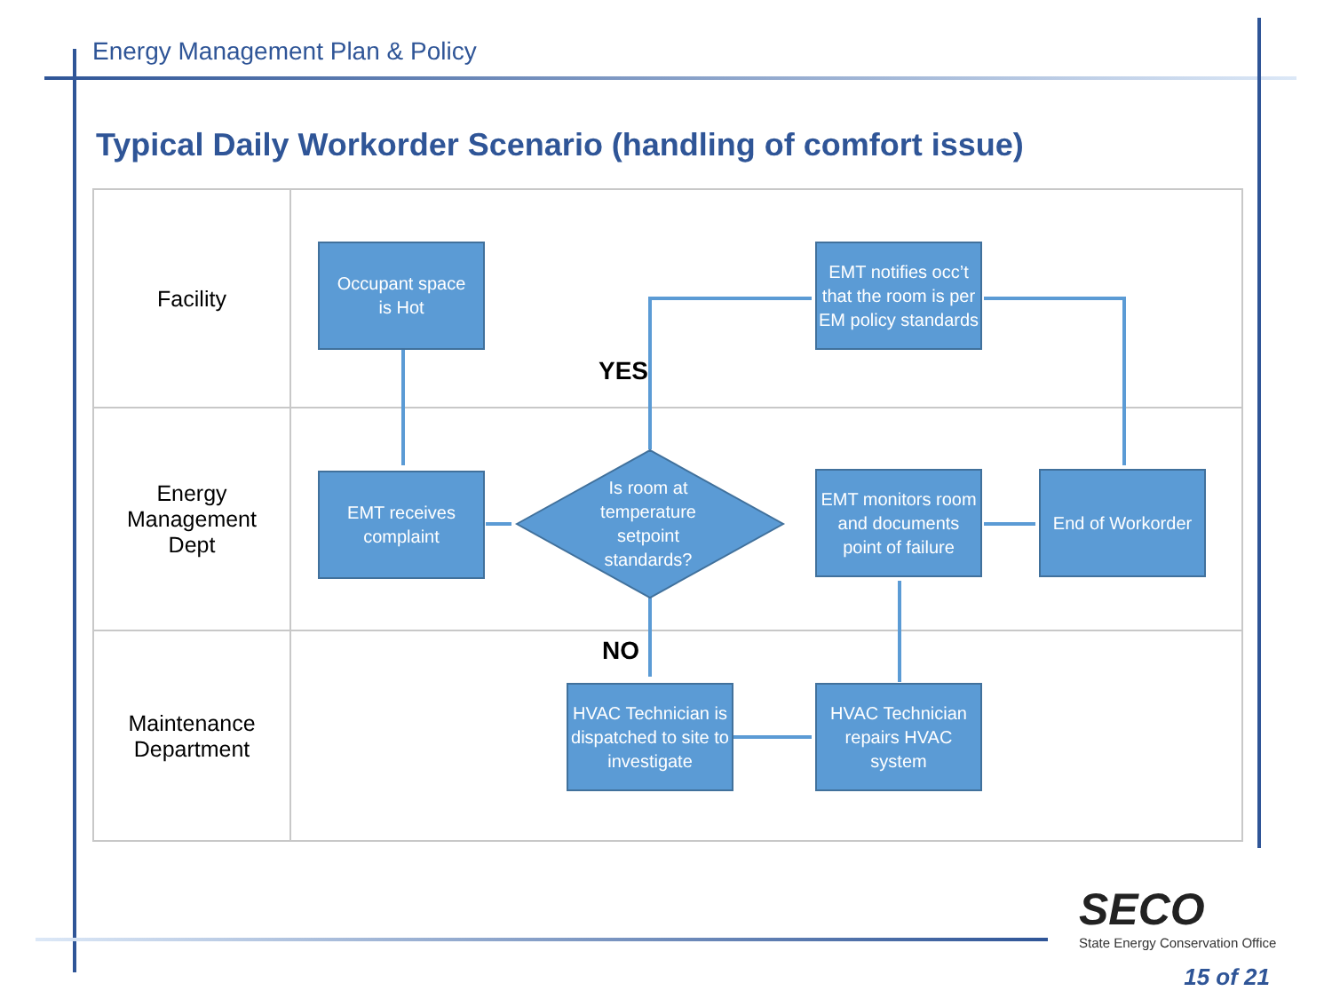Energy Management Plan & Policy
Typical Daily Workorder Scenario (handling of comfort issue)
Facility
Occupant space
is Hot
EMT notifies occ’t that the room is per EM policy standards
YES
Energy
Management
Dept
EMT receives complaint
Is room at
temperature
setpoint
standards?
EMT monitors room and documents point of failure
End of Workorder
Maintenance
Department
NO
HVAC Technician is dispatched to site to investigate
HVAC Technician repairs HVAC system
SECO
State Energy Conservation Office
15 of 21